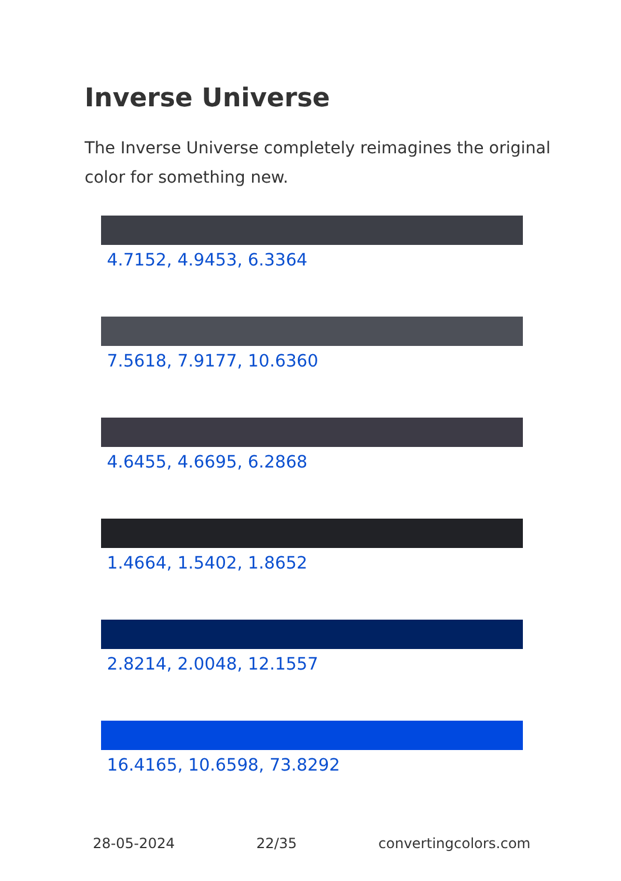Inverse Universe
The Inverse Universe completely reimagines the original color for something new.
4.7152, 4.9453, 6.3364
7.5618, 7.9177, 10.6360
4.6455, 4.6695, 6.2868
1.4664, 1.5402, 1.8652
2.8214, 2.0048, 12.1557
16.4165, 10.6598, 73.8292
28-05-2024 22/35 convertingcolors.com